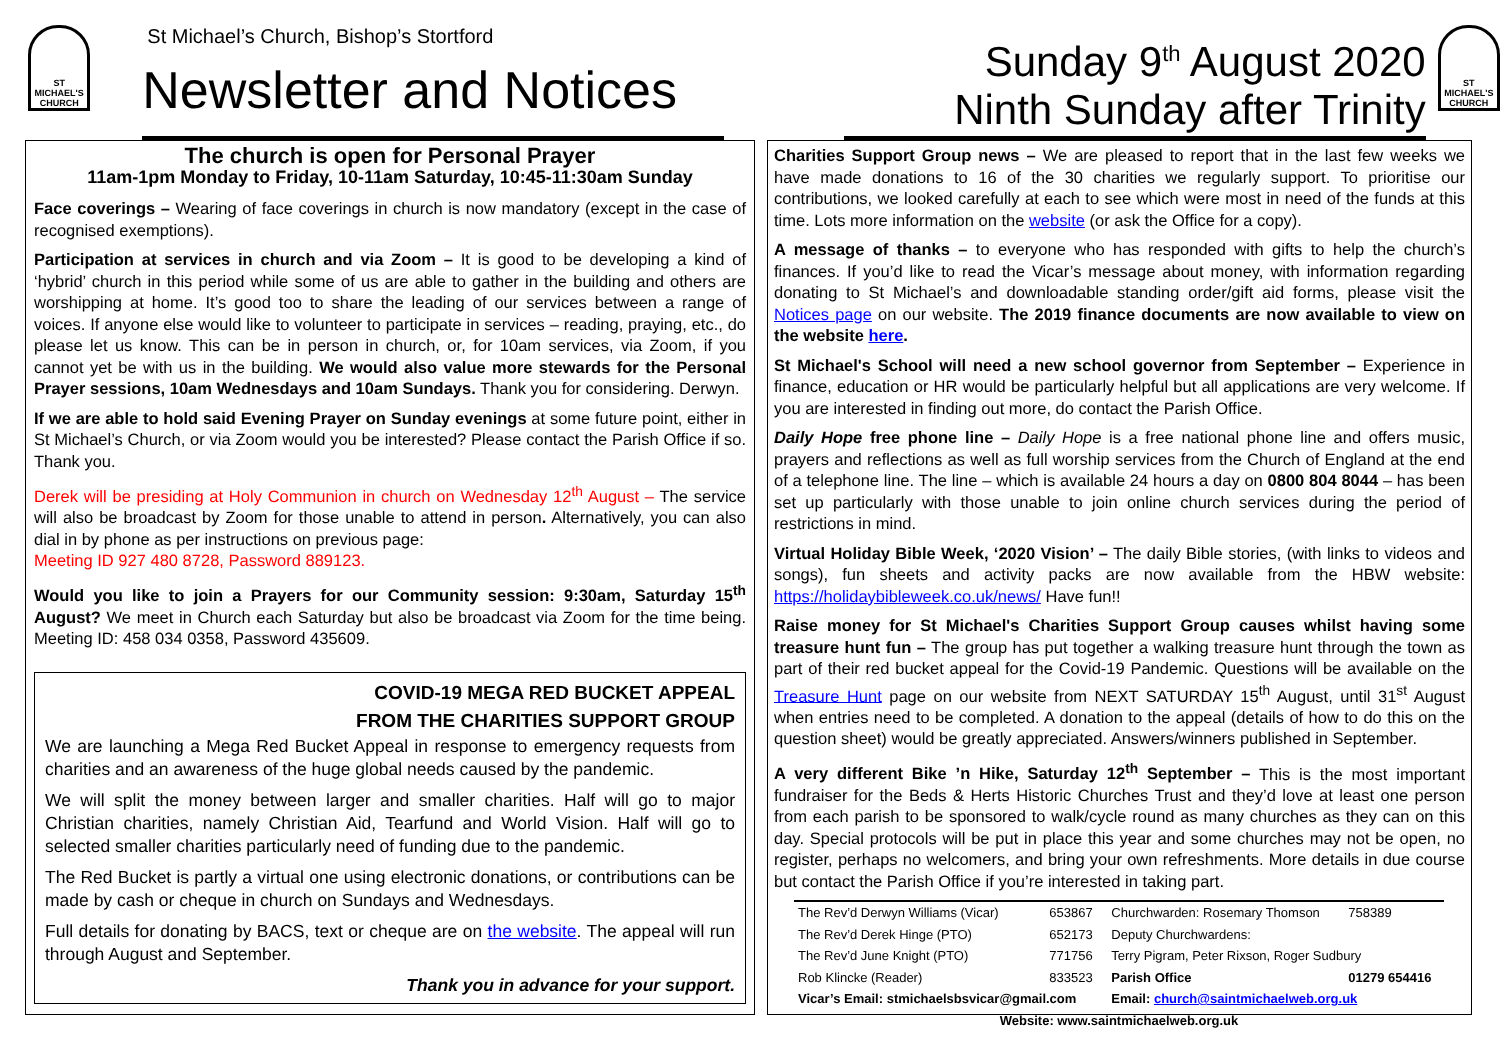ST MICHAEL'S CHURCH
St Michael’s Church, Bishop’s Stortford
Newsletter and Notices
Sunday 9<sup>th</sup> August 2020
Ninth Sunday after Trinity
ST MICHAEL'S CHURCH
The church is open for Personal Prayer
11am-1pm Monday to Friday, 10-11am Saturday, 10:45-11:30am Sunday
Face coverings – Wearing of face coverings in church is now mandatory (except in the case of recognised exemptions).
Participation at services in church and via Zoom – It is good to be developing a kind of ‘hybrid’ church in this period while some of us are able to gather in the building and others are worshipping at home. It’s good too to share the leading of our services between a range of voices. If anyone else would like to volunteer to participate in services – reading, praying, etc., do please let us know. This can be in person in church, or, for 10am services, via Zoom, if you cannot yet be with us in the building. We would also value more stewards for the Personal Prayer sessions, 10am Wednesdays and 10am Sundays. Thank you for considering. Derwyn.
If we are able to hold said Evening Prayer on Sunday evenings at some future point, either in St Michael’s Church, or via Zoom would you be interested? Please contact the Parish Office if so. Thank you.
Derek will be presiding at Holy Communion in church on Wednesday 12<sup>th</sup> August – The service will also be broadcast by Zoom for those unable to attend in person. Alternatively, you can also dial in by phone as per instructions on previous page:
Meeting ID 927 480 8728, Password 889123.
Would you like to join a Prayers for our Community session: 9:30am, Saturday 15<sup>th</sup> August? We meet in Church each Saturday but also be broadcast via Zoom for the time being. Meeting ID: 458 034 0358, Password 435609.
COVID-19 MEGA RED BUCKET APPEAL
FROM THE CHARITIES SUPPORT GROUP
We are launching a Mega Red Bucket Appeal in response to emergency requests from charities and an awareness of the huge global needs caused by the pandemic.
We will split the money between larger and smaller charities. Half will go to major Christian charities, namely Christian Aid, Tearfund and World Vision. Half will go to selected smaller charities particularly need of funding due to the pandemic.
The Red Bucket is partly a virtual one using electronic donations, or contributions can be made by cash or cheque in church on Sundays and Wednesdays.
Full details for donating by BACS, text or cheque are on the website. The appeal will run through August and September.
Thank you in advance for your support.
Charities Support Group news – We are pleased to report that in the last few weeks we have made donations to 16 of the 30 charities we regularly support. To prioritise our contributions, we looked carefully at each to see which were most in need of the funds at this time. Lots more information on the website (or ask the Office for a copy).
A message of thanks – to everyone who has responded with gifts to help the church’s finances. If you’d like to read the Vicar’s message about money, with information regarding donating to St Michael’s and downloadable standing order/gift aid forms, please visit the Notices page on our website. The 2019 finance documents are now available to view on the website here.
St Michael's School will need a new school governor from September – Experience in finance, education or HR would be particularly helpful but all applications are very welcome. If you are interested in finding out more, do contact the Parish Office.
Daily Hope free phone line – Daily Hope is a free national phone line and offers music, prayers and reflections as well as full worship services from the Church of England at the end of a telephone line. The line – which is available 24 hours a day on 0800 804 8044 – has been set up particularly with those unable to join online church services during the period of restrictions in mind.
Virtual Holiday Bible Week, ‘2020 Vision’ – The daily Bible stories, (with links to videos and songs), fun sheets and activity packs are now available from the HBW website: https://holidaybibleweek.co.uk/news/ Have fun!!
Raise money for St Michael's Charities Support Group causes whilst having some treasure hunt fun – The group has put together a walking treasure hunt through the town as part of their red bucket appeal for the Covid-19 Pandemic. Questions will be available on the Treasure Hunt page on our website from NEXT SATURDAY 15<sup>th</sup> August, until 31<sup>st</sup> August when entries need to be completed. A donation to the appeal (details of how to do this on the question sheet) would be greatly appreciated. Answers/winners published in September.
A very different Bike ’n Hike, Saturday 12<sup>th</sup> September – This is the most important fundraiser for the Beds & Herts Historic Churches Trust and they’d love at least one person from each parish to be sponsored to walk/cycle round as many churches as they can on this day. Special protocols will be put in place this year and some churches may not be open, no register, perhaps no welcomers, and bring your own refreshments. More details in due course but contact the Parish Office if you’re interested in taking part.
| The Rev’d Derwyn Williams (Vicar) | 653867 | Churchwarden: Rosemary Thomson | 758389 |
| The Rev’d Derek Hinge (PTO) | 652173 | Deputy Churchwardens: | |
| The Rev’d June Knight (PTO) | 771756 | Terry Pigram, Peter Rixson, Roger Sudbury | |
| Rob Klincke (Reader) | 833523 | Parish Office | 01279 654416 |
| Vicar’s Email: stmichaelsbsvicar@gmail.com | | Email: church@saintmichaelweb.org.uk | |
| Website: www.saintmichaelweb.org.uk | | | |